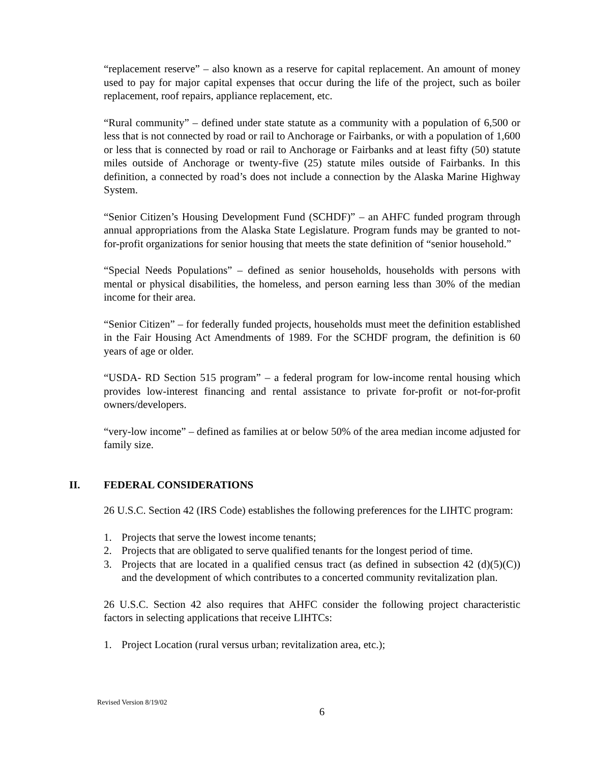“replacement reserve” – also known as a reserve for capital replacement. An amount of money used to pay for major capital expenses that occur during the life of the project, such as boiler replacement, roof repairs, appliance replacement, etc.
“Rural community” – defined under state statute as a community with a population of 6,500 or less that is not connected by road or rail to Anchorage or Fairbanks, or with a population of 1,600 or less that is connected by road or rail to Anchorage or Fairbanks and at least fifty (50) statute miles outside of Anchorage or twenty-five (25) statute miles outside of Fairbanks. In this definition, a connected by road’s does not include a connection by the Alaska Marine Highway System.
“Senior Citizen’s Housing Development Fund (SCHDF)” – an AHFC funded program through annual appropriations from the Alaska State Legislature. Program funds may be granted to not-for-profit organizations for senior housing that meets the state definition of “senior household.”
“Special Needs Populations” – defined as senior households, households with persons with mental or physical disabilities, the homeless, and person earning less than 30% of the median income for their area.
“Senior Citizen” – for federally funded projects, households must meet the definition established in the Fair Housing Act Amendments of 1989. For the SCHDF program, the definition is 60 years of age or older.
“USDA- RD Section 515 program” – a federal program for low-income rental housing which provides low-interest financing and rental assistance to private for-profit or not-for-profit owners/developers.
“very-low income” – defined as families at or below 50% of the area median income adjusted for family size.
II. FEDERAL CONSIDERATIONS
26 U.S.C. Section 42 (IRS Code) establishes the following preferences for the LIHTC program:
1. Projects that serve the lowest income tenants;
2. Projects that are obligated to serve qualified tenants for the longest period of time.
3. Projects that are located in a qualified census tract (as defined in subsection 42 (d)(5)(C)) and the development of which contributes to a concerted community revitalization plan.
26 U.S.C. Section 42 also requires that AHFC consider the following project characteristic factors in selecting applications that receive LIHTCs:
1. Project Location (rural versus urban; revitalization area, etc.);
Revised Version 8/19/02
6